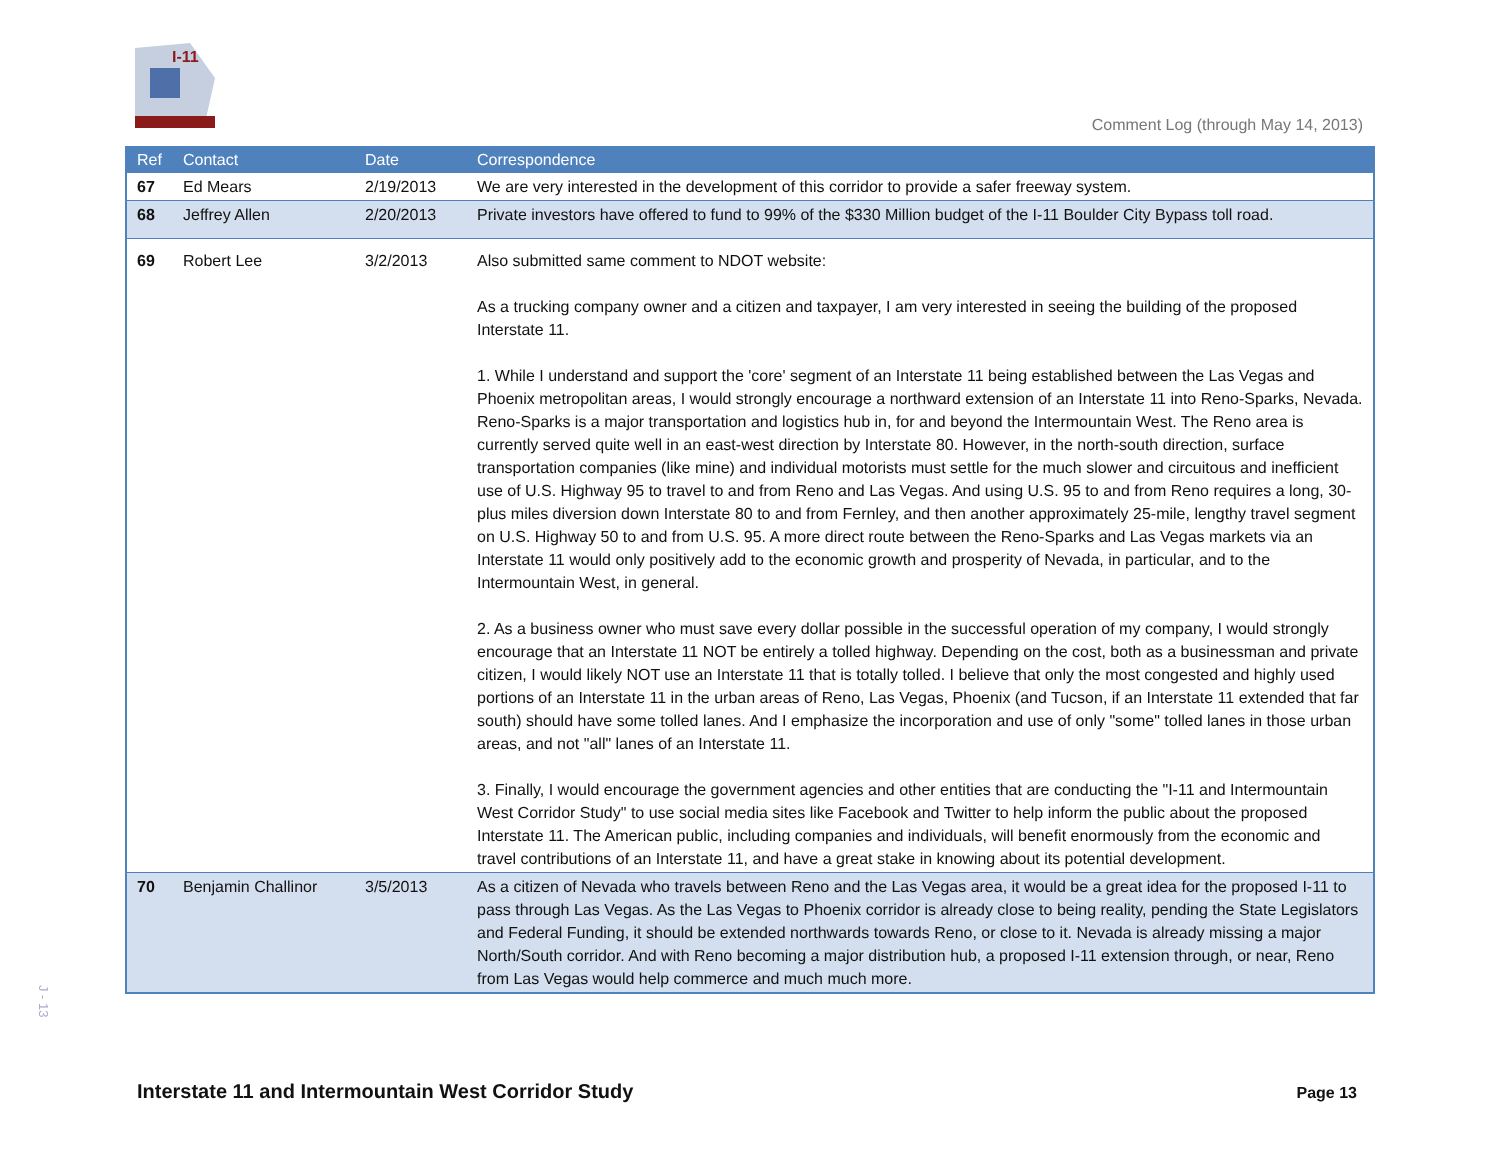I-11
Comment Log (through May 14, 2013)
| Ref | Contact | Date | Correspondence |
| --- | --- | --- | --- |
| 67 | Ed Mears | 2/19/2013 | We are very interested in the development of this corridor to provide a safer freeway system. |
| 68 | Jeffrey Allen | 2/20/2013 | Private investors have offered to fund to 99% of the $330 Million budget of the I-11 Boulder City Bypass toll road. |
| 69 | Robert Lee | 3/2/2013 | Also submitted same comment to NDOT website: As a trucking company owner and a citizen and taxpayer, I am very interested in seeing the building of the proposed Interstate 11. 1. While I understand and support the 'core' segment of an Interstate 11 being established between the Las Vegas and Phoenix metropolitan areas, I would strongly encourage a northward extension of an Interstate 11 into Reno-Sparks, Nevada. Reno-Sparks is a major transportation and logistics hub in, for and beyond the Intermountain West. The Reno area is currently served quite well in an east-west direction by Interstate 80. However, in the north-south direction, surface transportation companies (like mine) and individual motorists must settle for the much slower and circuitous and inefficient use of U.S. Highway 95 to travel to and from Reno and Las Vegas. And using U.S. 95 to and from Reno requires a long, 30-plus miles diversion down Interstate 80 to and from Fernley, and then another approximately 25-mile, lengthy travel segment on U.S. Highway 50 to and from U.S. 95. A more direct route between the Reno-Sparks and Las Vegas markets via an Interstate 11 would only positively add to the economic growth and prosperity of Nevada, in particular, and to the Intermountain West, in general. 2. As a business owner who must save every dollar possible in the successful operation of my company, I would strongly encourage that an Interstate 11 NOT be entirely a tolled highway. Depending on the cost, both as a businessman and private citizen, I would likely NOT use an Interstate 11 that is totally tolled. I believe that only the most congested and highly used portions of an Interstate 11 in the urban areas of Reno, Las Vegas, Phoenix (and Tucson, if an Interstate 11 extended that far south) should have some tolled lanes. And I emphasize the incorporation and use of only "some" tolled lanes in those urban areas, and not "all" lanes of an Interstate 11. 3. Finally, I would encourage the government agencies and other entities that are conducting the "I-11 and Intermountain West Corridor Study" to use social media sites like Facebook and Twitter to help inform the public about the proposed Interstate 11. The American public, including companies and individuals, will benefit enormously from the economic and travel contributions of an Interstate 11, and have a great stake in knowing about its potential development. |
| 70 | Benjamin Challinor | 3/5/2013 | As a citizen of Nevada who travels between Reno and the Las Vegas area, it would be a great idea for the proposed I-11 to pass through Las Vegas. As the Las Vegas to Phoenix corridor is already close to being reality, pending the State Legislators and Federal Funding, it should be extended northwards towards Reno, or close to it. Nevada is already missing a major North/South corridor. And with Reno becoming a major distribution hub, a proposed I-11 extension through, or near, Reno from Las Vegas would help commerce and much much more. |
J - 13
Interstate 11 and Intermountain West Corridor Study
Page 13